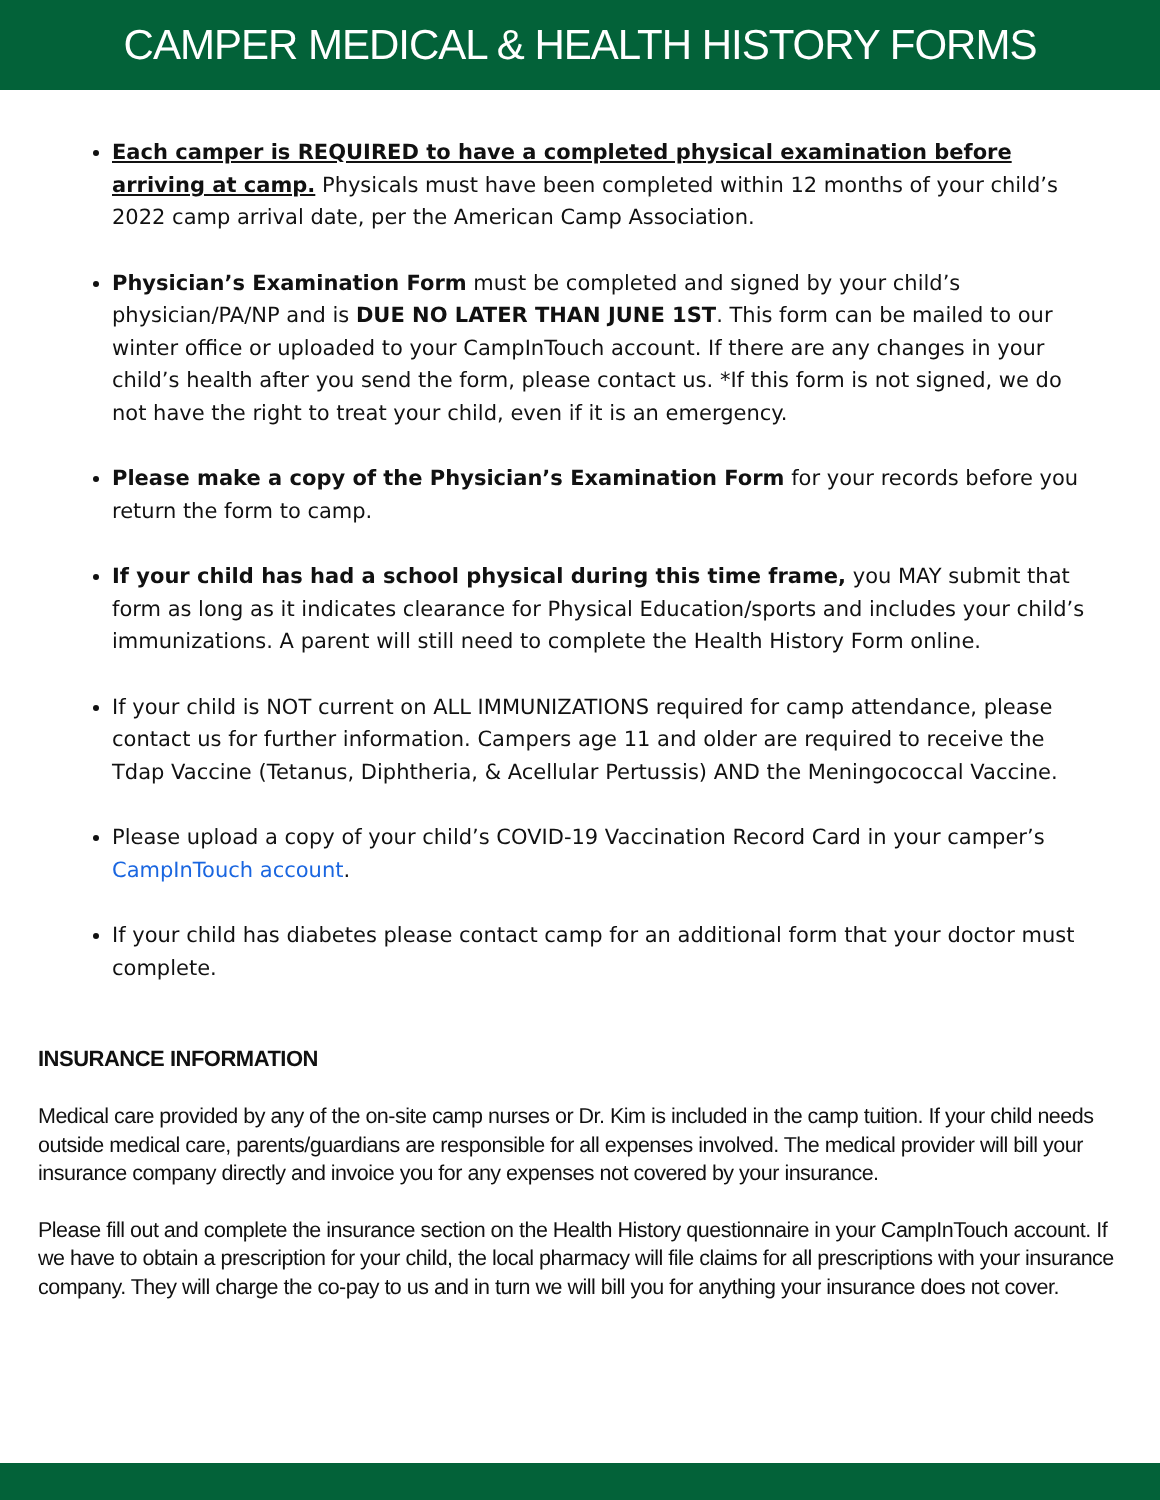CAMPER MEDICAL & HEALTH HISTORY FORMS
Each camper is REQUIRED to have a completed physical examination before arriving at camp. Physicals must have been completed within 12 months of your child’s 2022 camp arrival date, per the American Camp Association.
Physician’s Examination Form must be completed and signed by your child’s physician/PA/NP and is DUE NO LATER THAN JUNE 1ST. This form can be mailed to our winter office or uploaded to your CampInTouch account. If there are any changes in your child’s health after you send the form, please contact us. *If this form is not signed, we do not have the right to treat your child, even if it is an emergency.
Please make a copy of the Physician’s Examination Form for your records before you return the form to camp.
If your child has had a school physical during this time frame, you MAY submit that form as long as it indicates clearance for Physical Education/sports and includes your child’s immunizations. A parent will still need to complete the Health History Form online.
If your child is NOT current on ALL IMMUNIZATIONS required for camp attendance, please contact us for further information. Campers age 11 and older are required to receive the Tdap Vaccine (Tetanus, Diphtheria, & Acellular Pertussis) AND the Meningococcal Vaccine.
Please upload a copy of your child’s COVID-19 Vaccination Record Card in your camper’s CampInTouch account.
If your child has diabetes please contact camp for an additional form that your doctor must complete.
INSURANCE INFORMATION
Medical care provided by any of the on-site camp nurses or Dr. Kim is included in the camp tuition. If your child needs outside medical care, parents/guardians are responsible for all expenses involved. The medical provider will bill your insurance company directly and invoice you for any expenses not covered by your insurance.
Please fill out and complete the insurance section on the Health History questionnaire in your CampInTouch account. If we have to obtain a prescription for your child, the local pharmacy will file claims for all prescriptions with your insurance company. They will charge the co-pay to us and in turn we will bill you for anything your insurance does not cover.